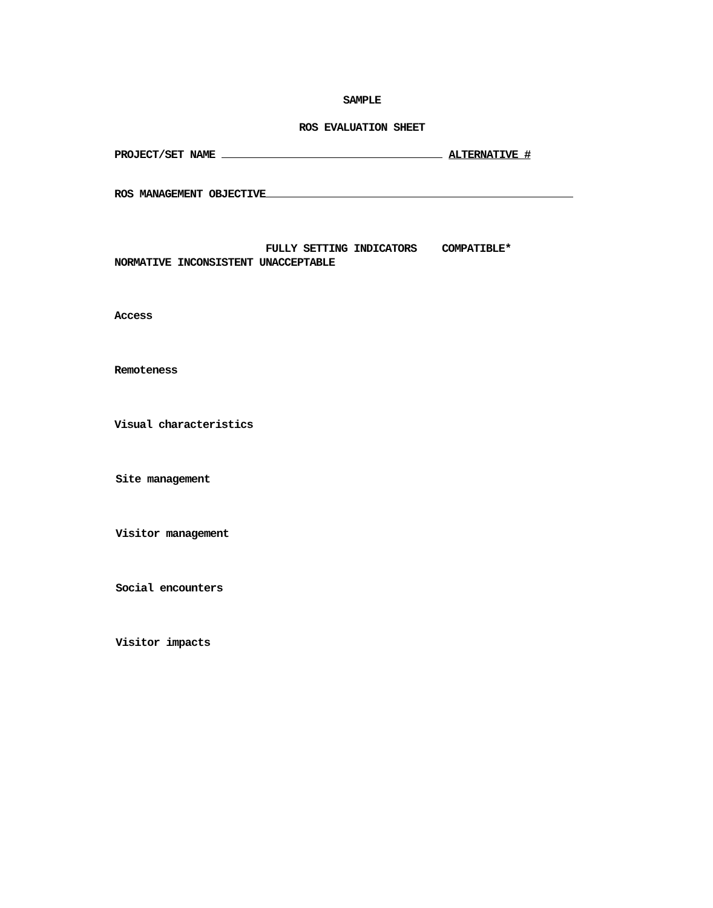SAMPLE
ROS EVALUATION SHEET
PROJECT/SET NAME ALTERNATIVE #
ROS MANAGEMENT OBJECTIVE
FULLY SETTING INDICATORS COMPATIBLE*
NORMATIVE INCONSISTENT UNACCEPTABLE
Access
Remoteness
Visual characteristics
Site management
Visitor management
Social encounters
Visitor impacts